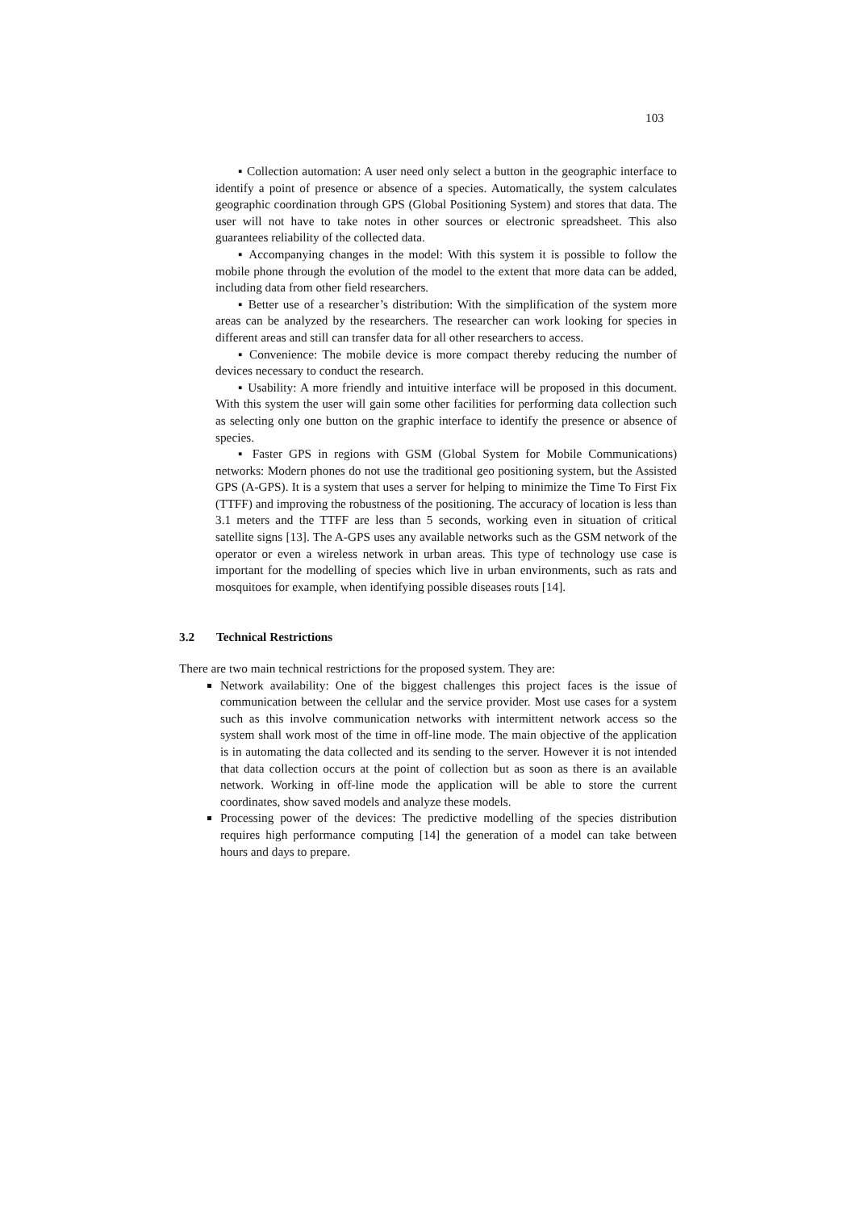103
▪ Collection automation: A user need only select a button in the geographic interface to identify a point of presence or absence of a species. Automatically, the system calculates geographic coordination through GPS (Global Positioning System) and stores that data. The user will not have to take notes in other sources or electronic spreadsheet. This also guarantees reliability of the collected data.
▪ Accompanying changes in the model: With this system it is possible to follow the mobile phone through the evolution of the model to the extent that more data can be added, including data from other field researchers.
▪ Better use of a researcher’s distribution: With the simplification of the system more areas can be analyzed by the researchers. The researcher can work looking for species in different areas and still can transfer data for all other researchers to access.
▪ Convenience: The mobile device is more compact thereby reducing the number of devices necessary to conduct the research.
▪ Usability: A more friendly and intuitive interface will be proposed in this document. With this system the user will gain some other facilities for performing data collection such as selecting only one button on the graphic interface to identify the presence or absence of species.
▪ Faster GPS in regions with GSM (Global System for Mobile Communications) networks: Modern phones do not use the traditional geo positioning system, but the Assisted GPS (A-GPS). It is a system that uses a server for helping to minimize the Time To First Fix (TTFF) and improving the robustness of the positioning. The accuracy of location is less than 3.1 meters and the TTFF are less than 5 seconds, working even in situation of critical satellite signs [13]. The A-GPS uses any available networks such as the GSM network of the operator or even a wireless network in urban areas. This type of technology use case is important for the modelling of species which live in urban environments, such as rats and mosquitoes for example, when identifying possible diseases routs [14].
3.2 Technical Restrictions
There are two main technical restrictions for the proposed system. They are:
Network availability: One of the biggest challenges this project faces is the issue of communication between the cellular and the service provider. Most use cases for a system such as this involve communication networks with intermittent network access so the system shall work most of the time in off-line mode. The main objective of the application is in automating the data collected and its sending to the server. However it is not intended that data collection occurs at the point of collection but as soon as there is an available network. Working in off-line mode the application will be able to store the current coordinates, show saved models and analyze these models.
Processing power of the devices: The predictive modelling of the species distribution requires high performance computing [14] the generation of a model can take between hours and days to prepare.